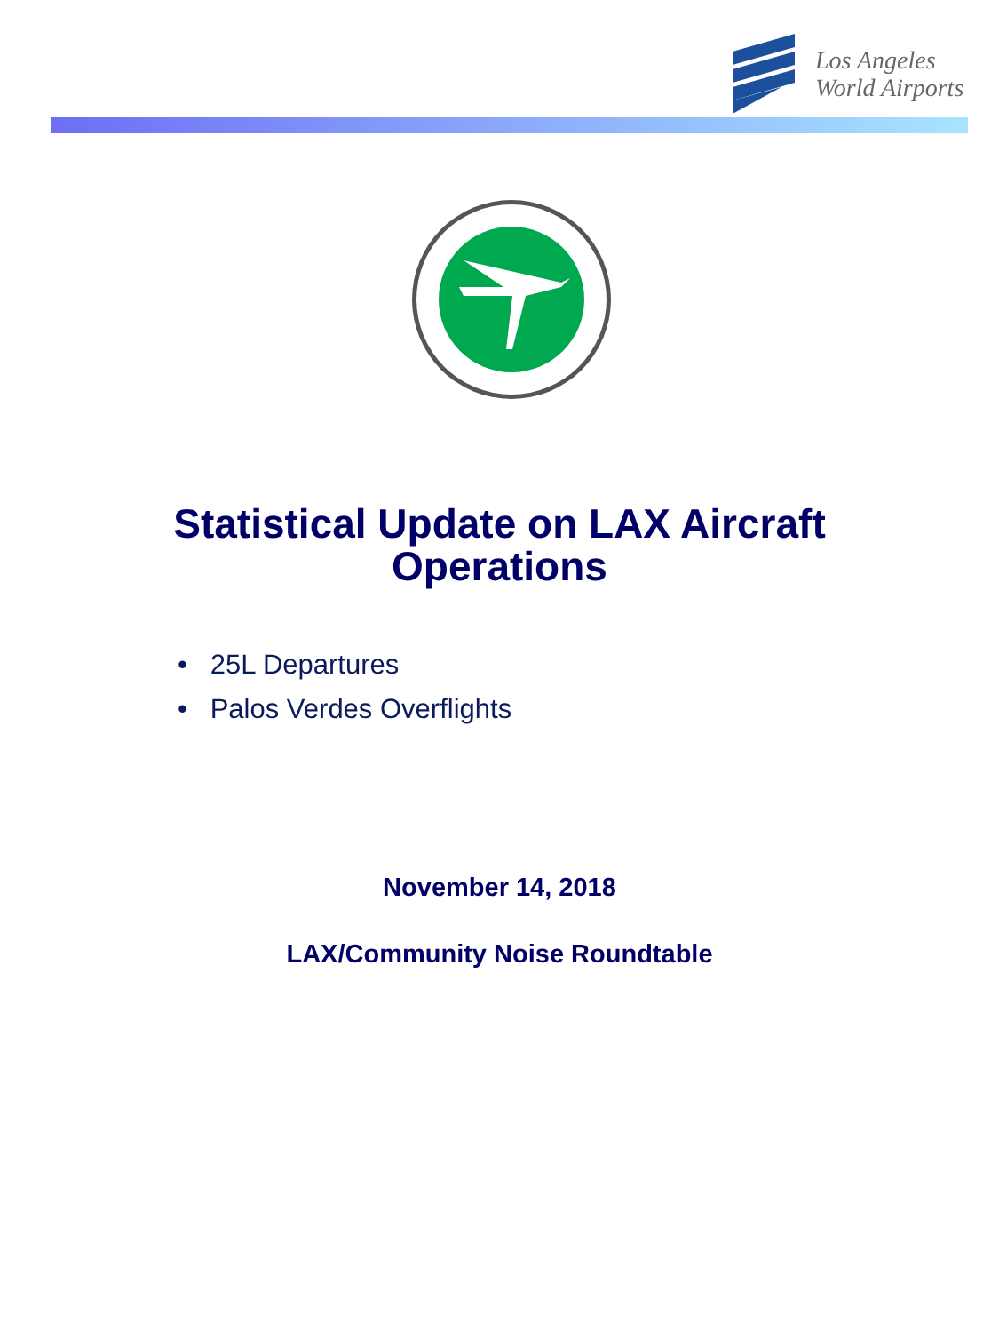Los Angeles
World Airports
Statistical Update on LAX Aircraft
Operations
• 25L Departures
• Palos Verdes Overflights
November 14, 2018
LAX/Community Noise Roundtable